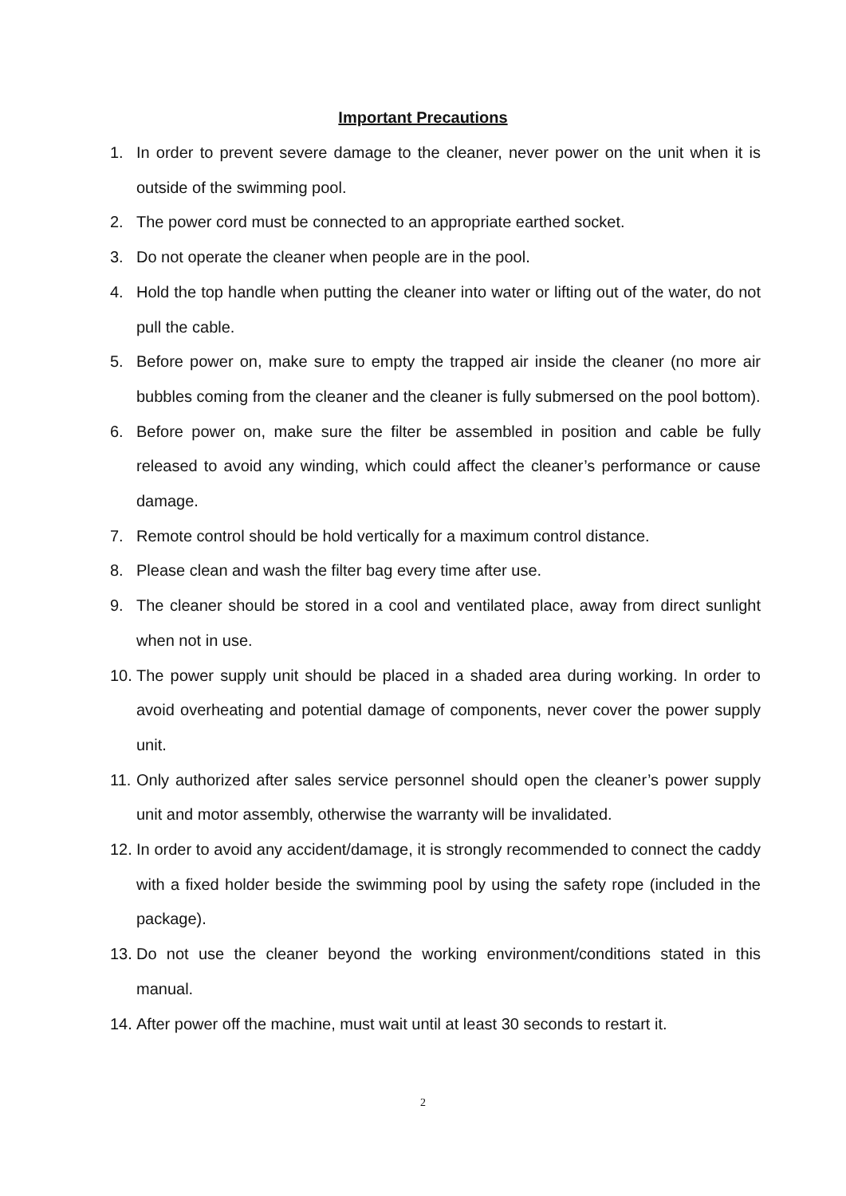Important Precautions
1. In order to prevent severe damage to the cleaner, never power on the unit when it is outside of the swimming pool.
2. The power cord must be connected to an appropriate earthed socket.
3. Do not operate the cleaner when people are in the pool.
4. Hold the top handle when putting the cleaner into water or lifting out of the water, do not pull the cable.
5. Before power on, make sure to empty the trapped air inside the cleaner (no more air bubbles coming from the cleaner and the cleaner is fully submersed on the pool bottom).
6. Before power on, make sure the filter be assembled in position and cable be fully released to avoid any winding, which could affect the cleaner’s performance or cause damage.
7. Remote control should be hold vertically for a maximum control distance.
8. Please clean and wash the filter bag every time after use.
9. The cleaner should be stored in a cool and ventilated place, away from direct sunlight when not in use.
10. The power supply unit should be placed in a shaded area during working. In order to avoid overheating and potential damage of components, never cover the power supply unit.
11. Only authorized after sales service personnel should open the cleaner’s power supply unit and motor assembly, otherwise the warranty will be invalidated.
12. In order to avoid any accident/damage, it is strongly recommended to connect the caddy with a fixed holder beside the swimming pool by using the safety rope (included in the package).
13. Do not use the cleaner beyond the working environment/conditions stated in this manual.
14. After power off the machine, must wait until at least 30 seconds to restart it.
2